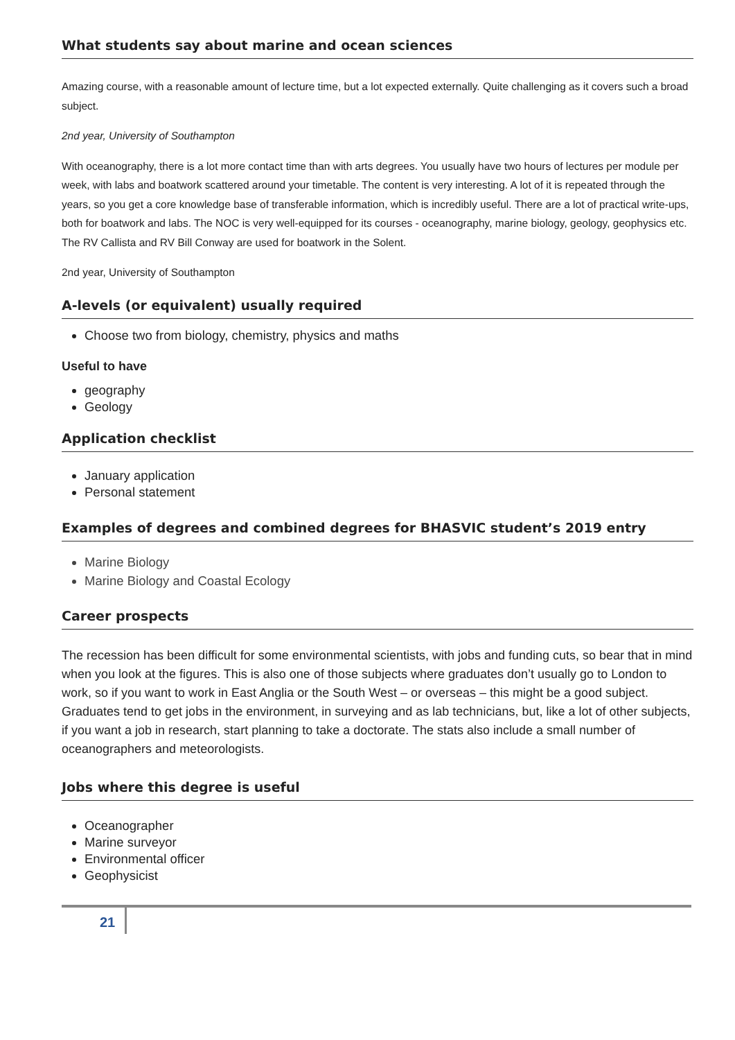What students say about marine and ocean sciences
Amazing course, with a reasonable amount of lecture time, but a lot expected externally. Quite challenging as it covers such a broad subject.
2nd year, University of Southampton
With oceanography, there is a lot more contact time than with arts degrees. You usually have two hours of lectures per module per week, with labs and boatwork scattered around your timetable. The content is very interesting. A lot of it is repeated through the years, so you get a core knowledge base of transferable information, which is incredibly useful. There are a lot of practical write-ups, both for boatwork and labs. The NOC is very well-equipped for its courses - oceanography, marine biology, geology, geophysics etc. The RV Callista and RV Bill Conway are used for boatwork in the Solent.
2nd year, University of Southampton
A-levels (or equivalent) usually required
Choose two from biology, chemistry, physics and maths
Useful to have
geography
Geology
Application checklist
January application
Personal statement
Examples of degrees and combined degrees for BHASVIC student’s 2019 entry
Marine Biology
Marine Biology and Coastal Ecology
Career prospects
The recession has been difficult for some environmental scientists, with jobs and funding cuts, so bear that in mind when you look at the figures. This is also one of those subjects where graduates don’t usually go to London to work, so if you want to work in East Anglia or the South West – or overseas – this might be a good subject. Graduates tend to get jobs in the environment, in surveying and as lab technicians, but, like a lot of other subjects, if you want a job in research, start planning to take a doctorate. The stats also include a small number of oceanographers and meteorologists.
Jobs where this degree is useful
Oceanographer
Marine surveyor
Environmental officer
Geophysicist
21